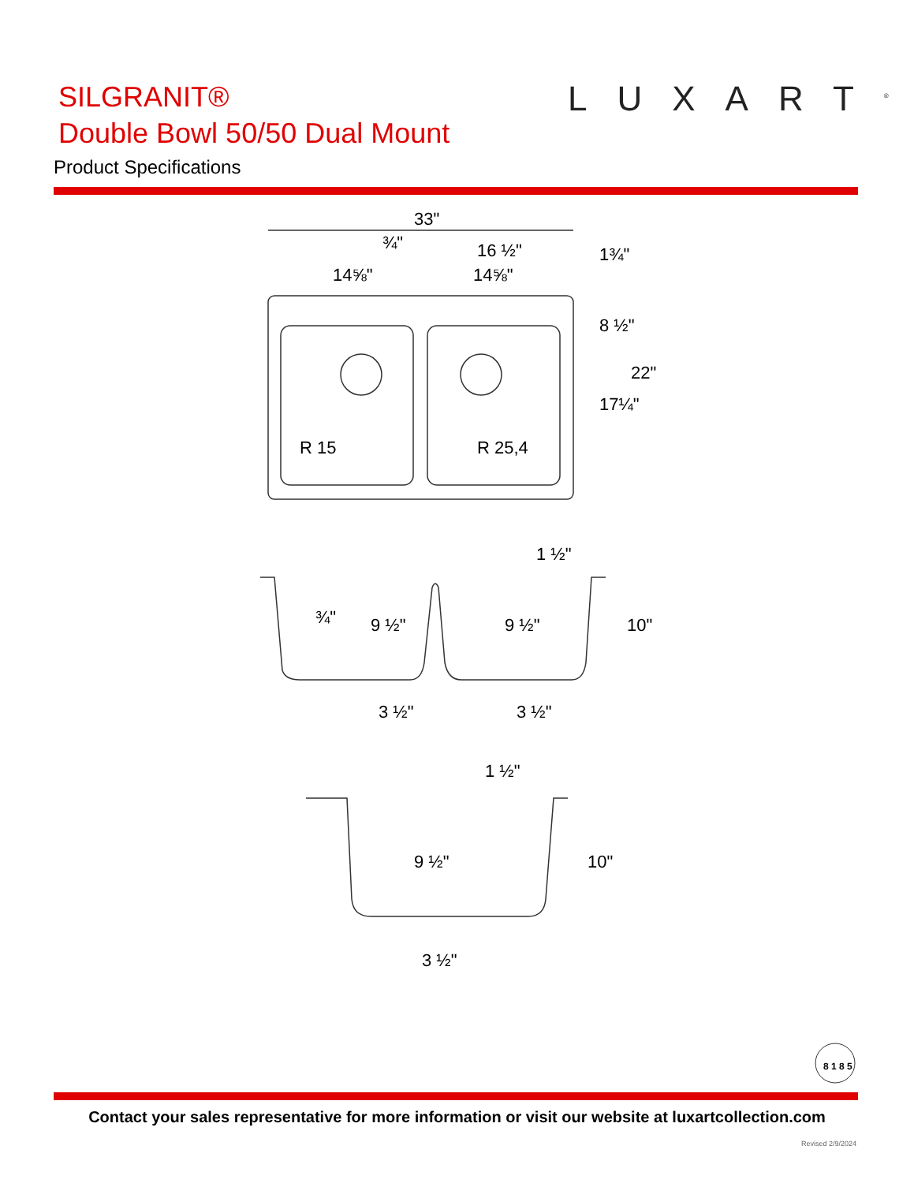SILGRANIT®
Double Bowl 50/50 Dual Mount
Product Specifications
LUXART<sup>®</sup>
33"
14⅝"
14⅝"
16 ½"
¾"
R 15
R 25,4
8 ½"
17¼"
22"
1¾"
1 ½"
3 ½"
3 ½"
9 ½"
9 ½"
10"
¾"
1 ½"
9 ½"
10"
3 ½"
8 1 8 5
Contact your sales representative for more information or visit our website at luxartcollection.com
Revised 2/9/2024